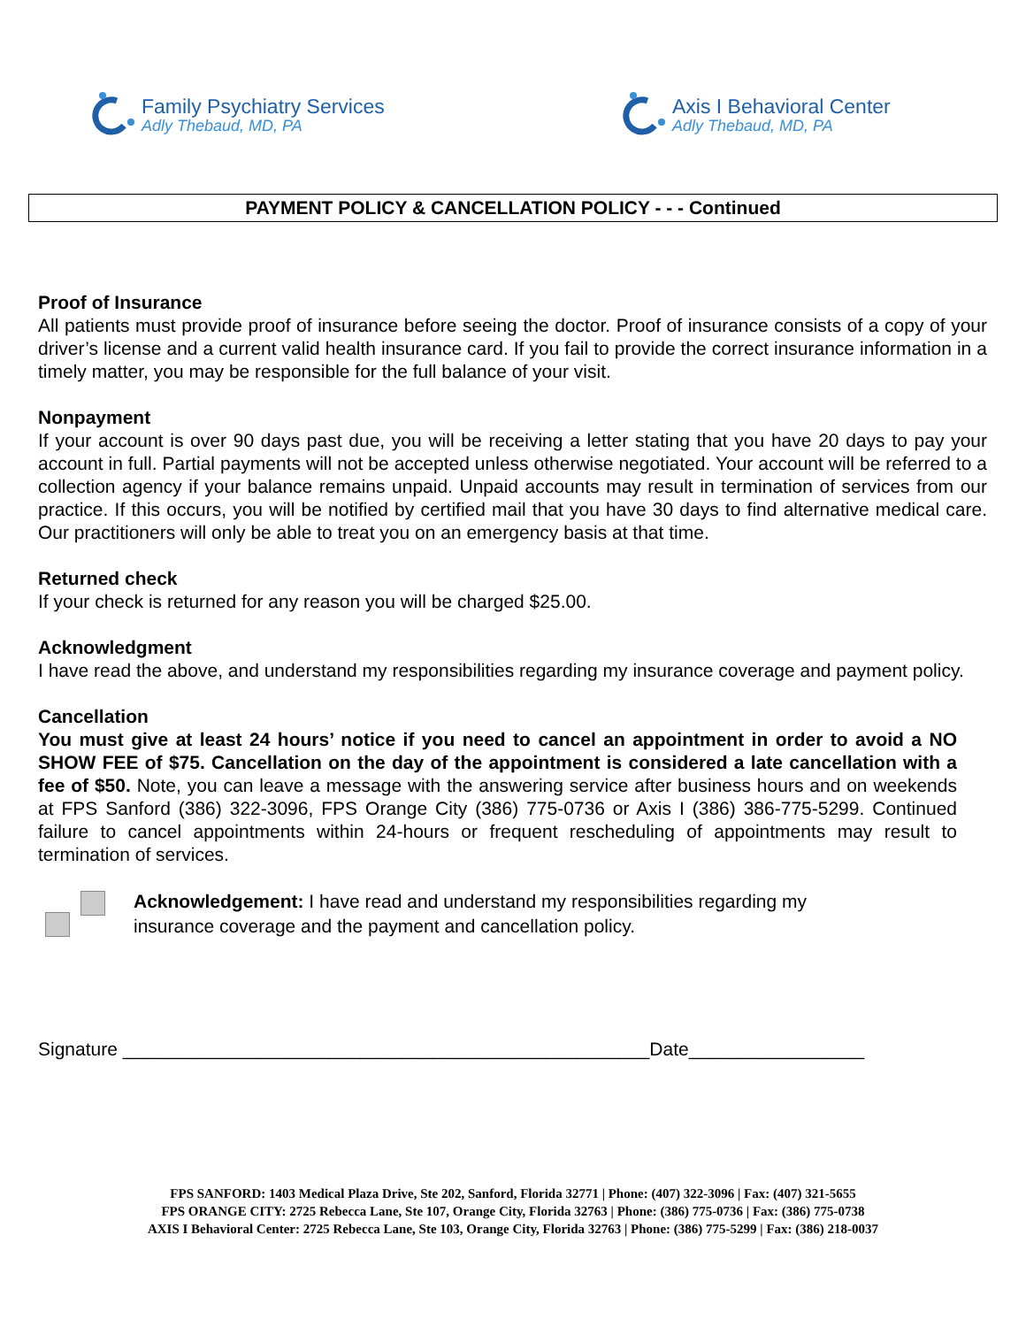Family Psychiatry Services
Adly Thebaud, MD, PA
Axis I Behavioral Center
Adly Thebaud, MD, PA
PAYMENT POLICY & CANCELLATION POLICY - - - Continued
Proof of Insurance
All patients must provide proof of insurance before seeing the doctor. Proof of insurance consists of a copy of your driver’s license and a current valid health insurance card. If you fail to provide the correct insurance information in a timely matter, you may be responsible for the full balance of your visit.
Nonpayment
If your account is over 90 days past due, you will be receiving a letter stating that you have 20 days to pay your account in full. Partial payments will not be accepted unless otherwise negotiated. Your account will be referred to a collection agency if your balance remains unpaid. Unpaid accounts may result in termination of services from our practice. If this occurs, you will be notified by certified mail that you have 30 days to find alternative medical care. Our practitioners will only be able to treat you on an emergency basis at that time.
Returned check
If your check is returned for any reason you will be charged $25.00.
Acknowledgment
I have read the above, and understand my responsibilities regarding my insurance coverage and payment policy.
Cancellation
You must give at least 24 hours’ notice if you need to cancel an appointment in order to avoid a NO SHOW FEE of $75. Cancellation on the day of the appointment is considered a late cancellation with a fee of $50. Note, you can leave a message with the answering service after business hours and on weekends at FPS Sanford (386) 322-3096, FPS Orange City (386) 775-0736 or Axis I (386) 386-775-5299. Continued failure to cancel appointments within 24-hours or frequent rescheduling of appointments may result to termination of services.
Acknowledgement: I have read and understand my responsibilities regarding my
insurance coverage and the payment and cancellation policy.
Signature ___________________________________________________Date_________________
FPS SANFORD: 1403 Medical Plaza Drive, Ste 202, Sanford, Florida 32771 | Phone: (407) 322-3096 | Fax: (407) 321-5655
FPS ORANGE CITY: 2725 Rebecca Lane, Ste 107, Orange City, Florida 32763 | Phone: (386) 775-0736 | Fax: (386) 775-0738
AXIS I Behavioral Center: 2725 Rebecca Lane, Ste 103, Orange City, Florida 32763 | Phone: (386) 775-5299 | Fax: (386) 218-0037